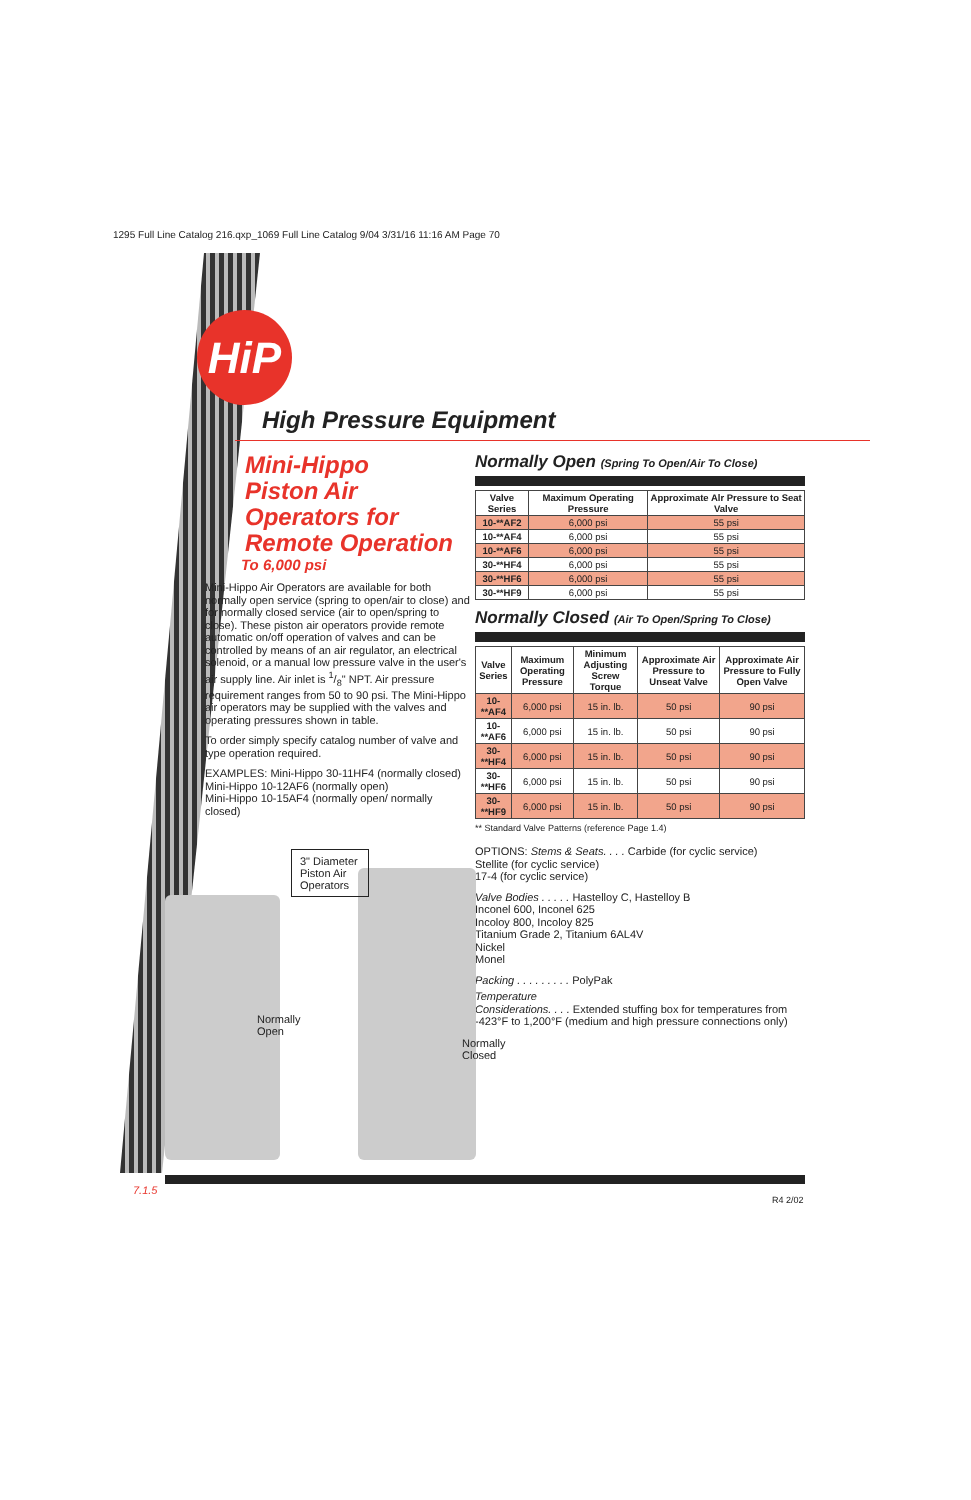1295 Full Line Catalog 216.qxp_1069 Full Line Catalog 9/04 3/31/16 11:16 AM Page 70
HiP
High Pressure Equipment
Mini-Hippo
Piston Air
Operators for
Remote Operation
To 6,000 psi
Mini-Hippo Air Operators are available for both normally open service (spring to open/air to close) and for normally closed service (air to open/spring to close). These piston air operators provide remote automatic on/off operation of valves and can be controlled by means of an air regulator, an electrical solenoid, or a manual low pressure valve in the user's air supply line. Air inlet is 1/8" NPT. Air pressure requirement ranges from 50 to 90 psi. The Mini-Hippo air operators may be supplied with the valves and operating pressures shown in table.
To order simply specify catalog number of valve and type operation required.
EXAMPLES: Mini-Hippo 30-11HF4 (normally closed)
Mini-Hippo 10-12AF6 (normally open)
Mini-Hippo 10-15AF4 (normally open/ normally closed)
Normally Open (Spring To Open/Air To Close)
| Valve Series | Maximum Operating Pressure | Approximate Alr Pressure to Seat Valve |
| --- | --- | --- |
| 10-**AF2 | 6,000 psi | 55 psi |
| 10-**AF4 | 6,000 psi | 55 psi |
| 10-**AF6 | 6,000 psi | 55 psi |
| 30-**HF4 | 6,000 psi | 55 psi |
| 30-**HF6 | 6,000 psi | 55 psi |
| 30-**HF9 | 6,000 psi | 55 psi |
Normally Closed (Air To Open/Spring To Close)
| Valve Series | Maximum Operating Pressure | Minimum Adjusting Screw Torque | Approximate Air Pressure to Unseat Valve | Approximate Air Pressure to Fully Open Valve |
| --- | --- | --- | --- | --- |
| 10-**AF4 | 6,000 psi | 15 in. lb. | 50 psi | 90 psi |
| 10-**AF6 | 6,000 psi | 15 in. lb. | 50 psi | 90 psi |
| 30-**HF4 | 6,000 psi | 15 in. lb. | 50 psi | 90 psi |
| 30-**HF6 | 6,000 psi | 15 in. lb. | 50 psi | 90 psi |
| 30-**HF9 | 6,000 psi | 15 in. lb. | 50 psi | 90 psi |
** Standard Valve Patterns (reference Page 1.4)
OPTIONS: Stems & Seats. . . . Carbide (for cyclic service)
Stellite (for cyclic service)
17-4 (for cyclic service)
Valve Bodies . . . . . Hastelloy C, Hastelloy B
Inconel 600, Inconel 625
Incoloy 800, Incoloy 825
Titanium Grade 2, Titanium 6AL4V
Nickel
Monel
Packing . . . . . . . . . PolyPak
Temperature
Considerations. . . . Extended stuffing box for temperatures from -423°F to 1,200°F (medium and high pressure connections only)
3" Diameter Piston Air Operators
Normally
Open
Normally
Closed
7.1.5
R4 2/02